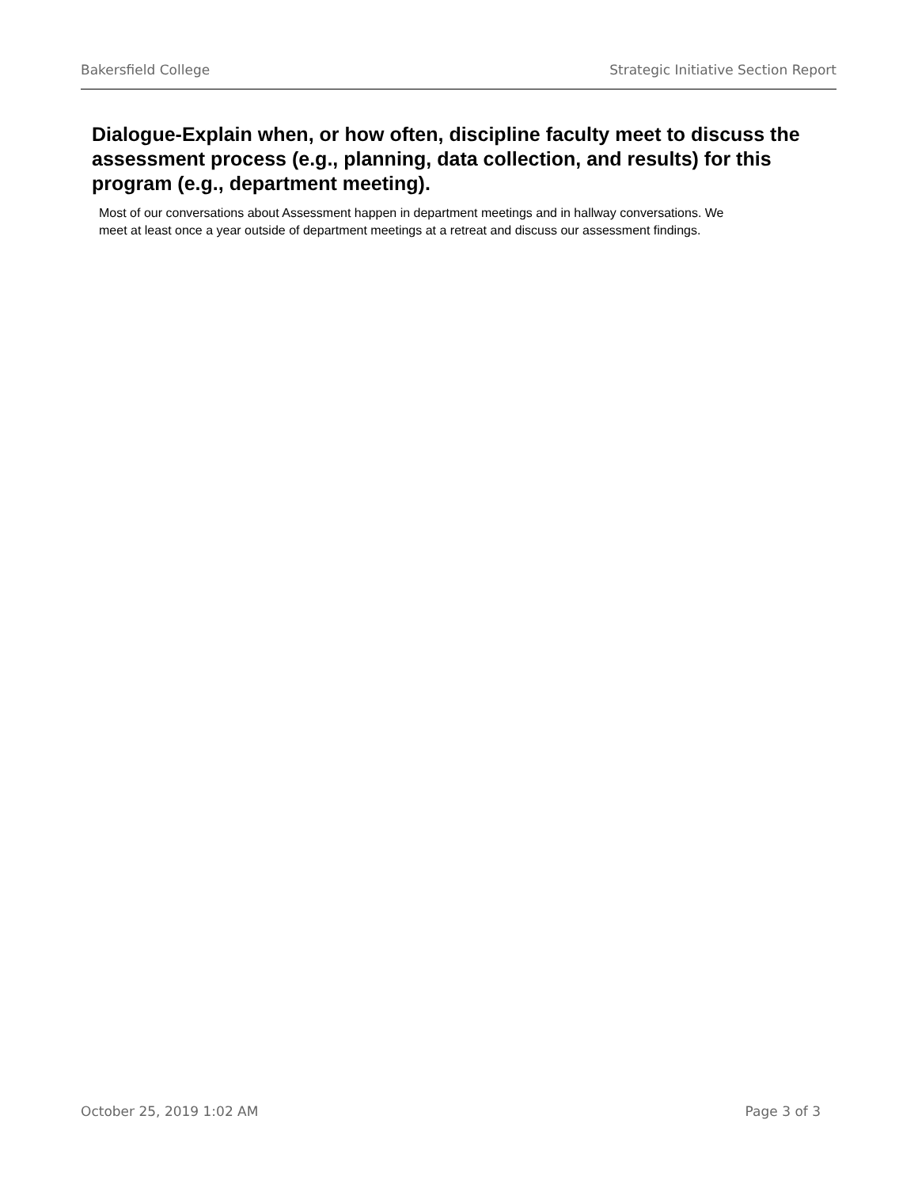Bakersfield College Strategic Initiative Section Report
Dialogue-Explain when, or how often, discipline faculty meet to discuss the assessment process (e.g., planning, data collection, and results) for this program (e.g., department meeting).
Most of our conversations about Assessment happen in department meetings and in hallway conversations. We meet at least once a year outside of department meetings at a retreat and discuss our assessment findings.
October 25, 2019 1:02 AM Page 3 of 3